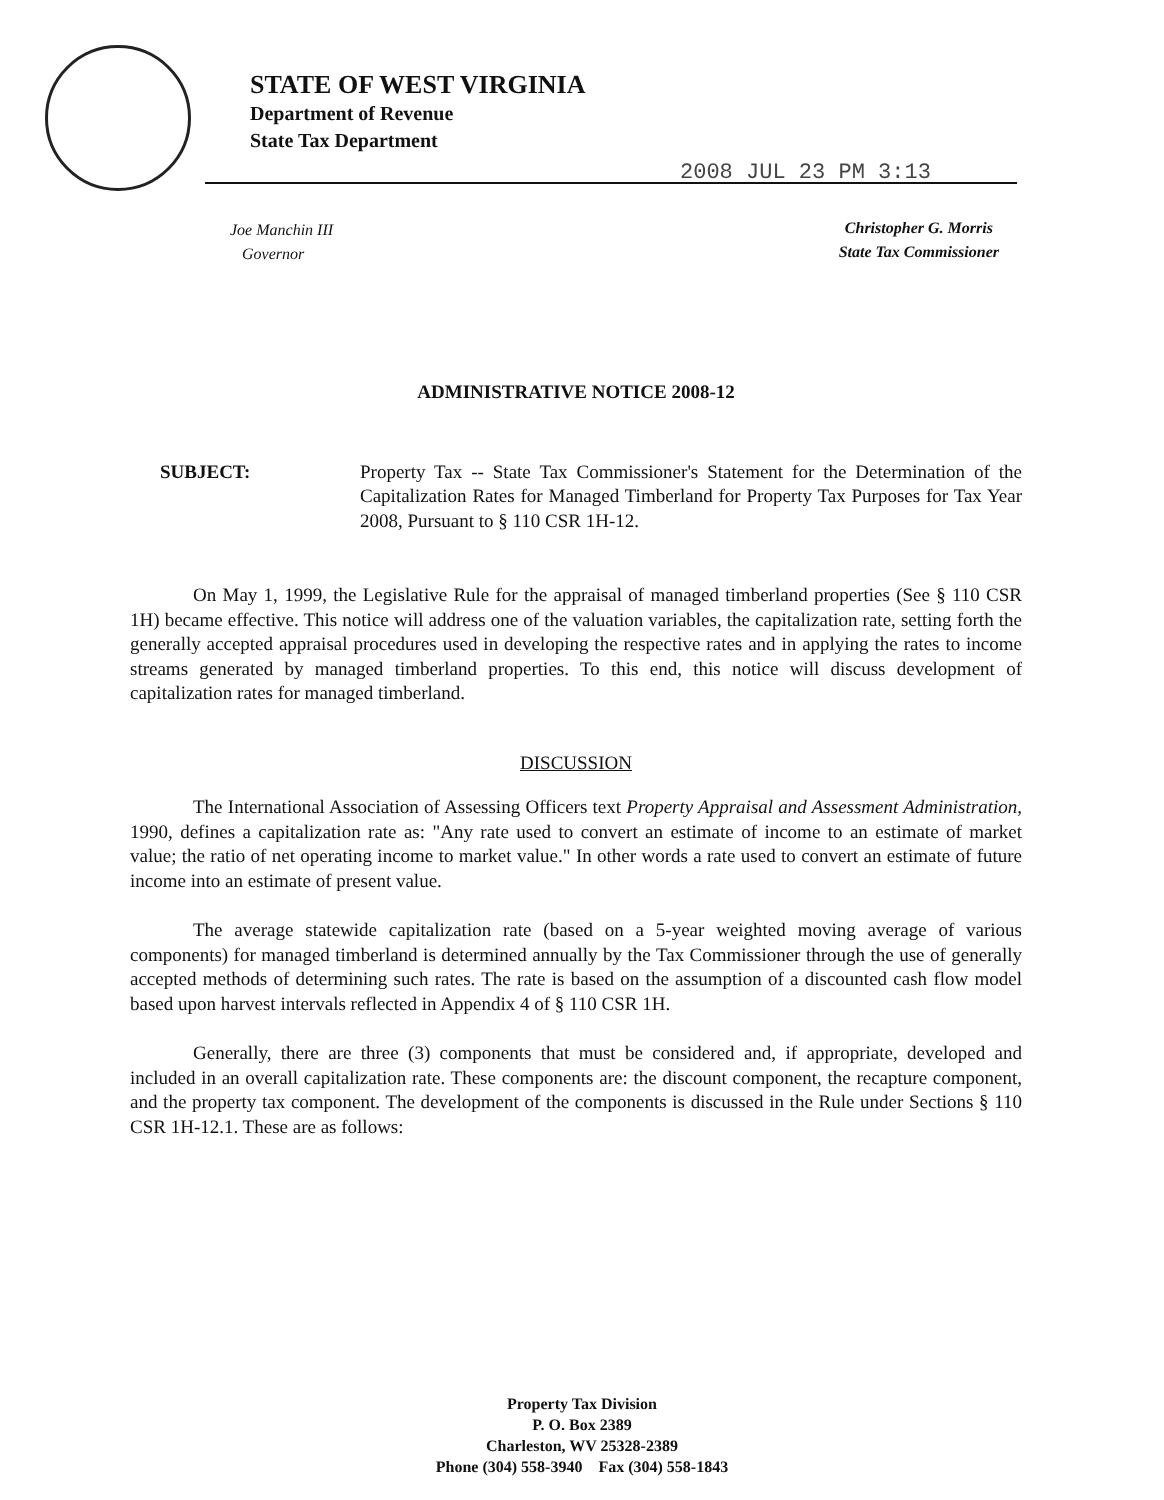STATE OF WEST VIRGINIA
Department of Revenue
State Tax Department
2008 JUL 23 PM 3:13
Joe Manchin III
Governor
Christopher G. Morris
State Tax Commissioner
ADMINISTRATIVE NOTICE 2008-12
SUBJECT: Property Tax -- State Tax Commissioner's Statement for the Determination of the Capitalization Rates for Managed Timberland for Property Tax Purposes for Tax Year 2008, Pursuant to § 110 CSR 1H-12.
On May 1, 1999, the Legislative Rule for the appraisal of managed timberland properties (See § 110 CSR 1H) became effective. This notice will address one of the valuation variables, the capitalization rate, setting forth the generally accepted appraisal procedures used in developing the respective rates and in applying the rates to income streams generated by managed timberland properties. To this end, this notice will discuss development of capitalization rates for managed timberland.
DISCUSSION
The International Association of Assessing Officers text Property Appraisal and Assessment Administration, 1990, defines a capitalization rate as: "Any rate used to convert an estimate of income to an estimate of market value; the ratio of net operating income to market value." In other words a rate used to convert an estimate of future income into an estimate of present value.
The average statewide capitalization rate (based on a 5-year weighted moving average of various components) for managed timberland is determined annually by the Tax Commissioner through the use of generally accepted methods of determining such rates. The rate is based on the assumption of a discounted cash flow model based upon harvest intervals reflected in Appendix 4 of § 110 CSR 1H.
Generally, there are three (3) components that must be considered and, if appropriate, developed and included in an overall capitalization rate. These components are: the discount component, the recapture component, and the property tax component. The development of the components is discussed in the Rule under Sections § 110 CSR 1H-12.1. These are as follows:
Property Tax Division
P. O. Box 2389
Charleston, WV 25328-2389
Phone (304) 558-3940 Fax (304) 558-1843